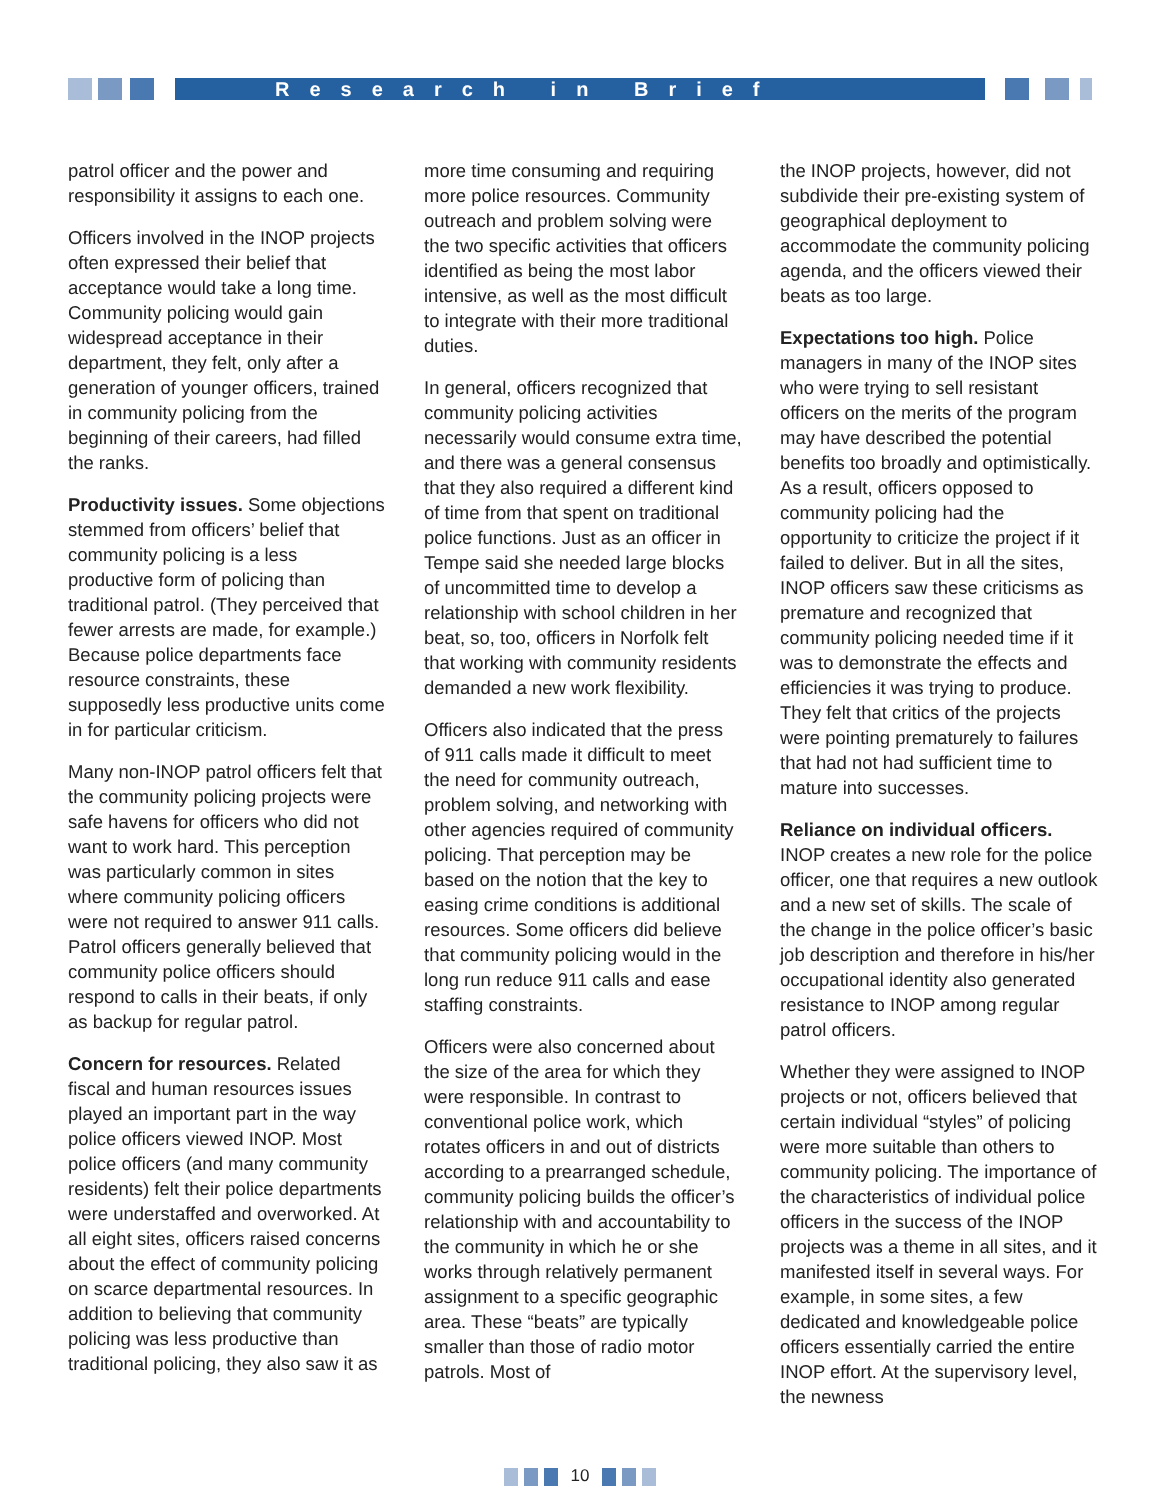Research in Brief
patrol officer and the power and responsibility it assigns to each one.
Officers involved in the INOP projects often expressed their belief that acceptance would take a long time. Community policing would gain widespread acceptance in their department, they felt, only after a generation of younger officers, trained in community policing from the beginning of their careers, had filled the ranks.
Productivity issues. Some objections stemmed from officers’ belief that community policing is a less productive form of policing than traditional patrol. (They perceived that fewer arrests are made, for example.) Because police departments face resource constraints, these supposedly less productive units come in for particular criticism.
Many non-INOP patrol officers felt that the community policing projects were safe havens for officers who did not want to work hard. This perception was particularly common in sites where community policing officers were not required to answer 911 calls. Patrol officers generally believed that community police officers should respond to calls in their beats, if only as backup for regular patrol.
Concern for resources. Related fiscal and human resources issues played an important part in the way police officers viewed INOP. Most police officers (and many community residents) felt their police departments were understaffed and overworked. At all eight sites, officers raised concerns about the effect of community policing on scarce departmental resources. In addition to believing that community policing was less productive than traditional policing, they also saw it as
more time consuming and requiring more police resources. Community outreach and problem solving were the two specific activities that officers identified as being the most labor intensive, as well as the most difficult to integrate with their more traditional duties.
In general, officers recognized that community policing activities necessarily would consume extra time, and there was a general consensus that they also required a different kind of time from that spent on traditional police functions. Just as an officer in Tempe said she needed large blocks of uncommitted time to develop a relationship with school children in her beat, so, too, officers in Norfolk felt that working with community residents demanded a new work flexibility.
Officers also indicated that the press of 911 calls made it difficult to meet the need for community outreach, problem solving, and networking with other agencies required of community policing. That perception may be based on the notion that the key to easing crime conditions is additional resources. Some officers did believe that community policing would in the long run reduce 911 calls and ease staffing constraints.
Officers were also concerned about the size of the area for which they were responsible. In contrast to conventional police work, which rotates officers in and out of districts according to a prearranged schedule, community policing builds the officer’s relationship with and accountability to the community in which he or she works through relatively permanent assignment to a specific geographic area. These “beats” are typically smaller than those of radio motor patrols. Most of
the INOP projects, however, did not subdivide their pre-existing system of geographical deployment to accommodate the community policing agenda, and the officers viewed their beats as too large.
Expectations too high. Police managers in many of the INOP sites who were trying to sell resistant officers on the merits of the program may have described the potential benefits too broadly and optimistically. As a result, officers opposed to community policing had the opportunity to criticize the project if it failed to deliver. But in all the sites, INOP officers saw these criticisms as premature and recognized that community policing needed time if it was to demonstrate the effects and efficiencies it was trying to produce. They felt that critics of the projects were pointing prematurely to failures that had not had sufficient time to mature into successes.
Reliance on individual officers. INOP creates a new role for the police officer, one that requires a new outlook and a new set of skills. The scale of the change in the police officer’s basic job description and therefore in his/her occupational identity also generated resistance to INOP among regular patrol officers.
Whether they were assigned to INOP projects or not, officers believed that certain individual “styles” of policing were more suitable than others to community policing. The importance of the characteristics of individual police officers in the success of the INOP projects was a theme in all sites, and it manifested itself in several ways. For example, in some sites, a few dedicated and knowledgeable police officers essentially carried the entire INOP effort. At the supervisory level, the newness
10